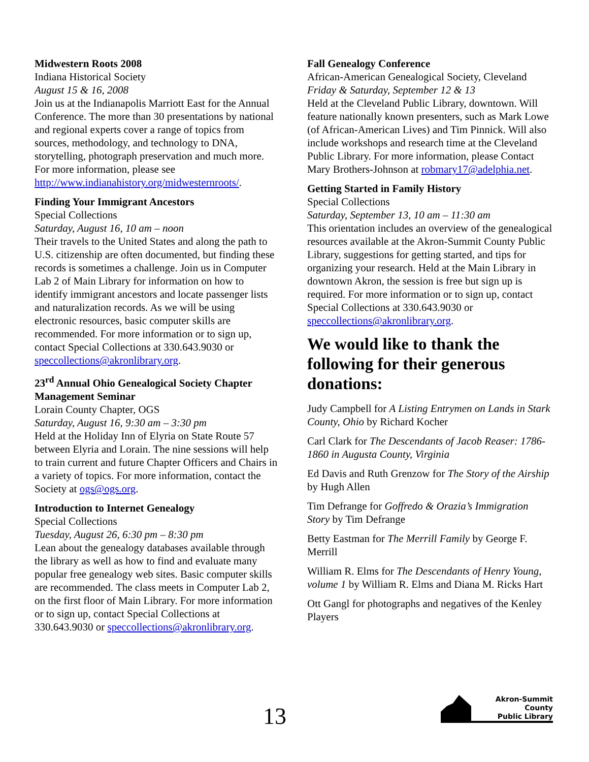Midwestern Roots 2008
Indiana Historical Society
August 15 & 16, 2008
Join us at the Indianapolis Marriott East for the Annual Conference. The more than 30 presentations by national and regional experts cover a range of topics from sources, methodology, and technology to DNA, storytelling, photograph preservation and much more. For more information, please see http://www.indianahistory.org/midwesternroots/.
Finding Your Immigrant Ancestors
Special Collections
Saturday, August 16, 10 am – noon
Their travels to the United States and along the path to U.S. citizenship are often documented, but finding these records is sometimes a challenge. Join us in Computer Lab 2 of Main Library for information on how to identify immigrant ancestors and locate passenger lists and naturalization records. As we will be using electronic resources, basic computer skills are recommended. For more information or to sign up, contact Special Collections at 330.643.9030 or speccollections@akronlibrary.org.
23<sup>rd</sup> Annual Ohio Genealogical Society Chapter Management Seminar
Lorain County Chapter, OGS
Saturday, August 16, 9:30 am – 3:30 pm
Held at the Holiday Inn of Elyria on State Route 57 between Elyria and Lorain. The nine sessions will help to train current and future Chapter Officers and Chairs in a variety of topics. For more information, contact the Society at ogs@ogs.org.
Introduction to Internet Genealogy
Special Collections
Tuesday, August 26, 6:30 pm – 8:30 pm
Lean about the genealogy databases available through the library as well as how to find and evaluate many popular free genealogy web sites. Basic computer skills are recommended. The class meets in Computer Lab 2, on the first floor of Main Library. For more information or to sign up, contact Special Collections at 330.643.9030 or speccollections@akronlibrary.org.
Fall Genealogy Conference
African-American Genealogical Society, Cleveland
Friday & Saturday, September 12 & 13
Held at the Cleveland Public Library, downtown. Will feature nationally known presenters, such as Mark Lowe (of African-American Lives) and Tim Pinnick. Will also include workshops and research time at the Cleveland Public Library. For more information, please Contact Mary Brothers-Johnson at robmary17@adelphia.net.
Getting Started in Family History
Special Collections
Saturday, September 13, 10 am – 11:30 am
This orientation includes an overview of the genealogical resources available at the Akron-Summit County Public Library, suggestions for getting started, and tips for organizing your research. Held at the Main Library in downtown Akron, the session is free but sign up is required. For more information or to sign up, contact Special Collections at 330.643.9030 or speccollections@akronlibrary.org.
We would like to thank the following for their generous donations:
Judy Campbell for A Listing Entrymen on Lands in Stark County, Ohio by Richard Kocher
Carl Clark for The Descendants of Jacob Reaser: 1786-1860 in Augusta County, Virginia
Ed Davis and Ruth Grenzow for The Story of the Airship by Hugh Allen
Tim Defrange for Goffredo & Orazia’s Immigration Story by Tim Defrange
Betty Eastman for The Merrill Family by George F. Merrill
William R. Elms for The Descendants of Henry Young, volume 1 by William R. Elms and Diana M. Ricks Hart
Ott Gangl for photographs and negatives of the Kenley Players
13
Akron-Summit County
Public Library